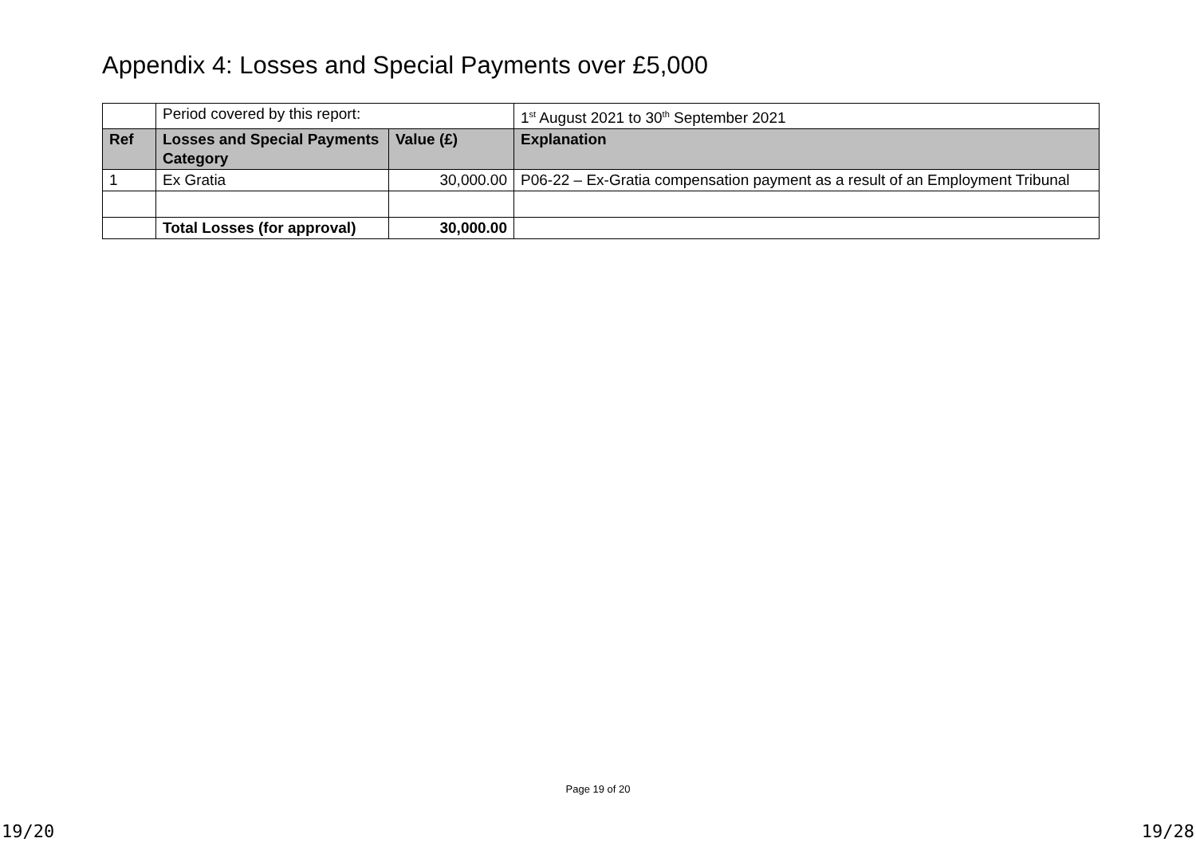Appendix 4: Losses and Special Payments over £5,000
| | Period covered by this report: | | 1<sup>st</sup> August 2021 to 30<sup>th</sup> September 2021 |
| Ref | Losses and Special Payments Category | Value (£) | Explanation |
| 1 | Ex Gratia | 30,000.00 | P06-22 – Ex-Gratia compensation payment as a result of an Employment Tribunal |
| | Total Losses (for approval) | 30,000.00 | |
Page 19 of 20
19/20 19/28